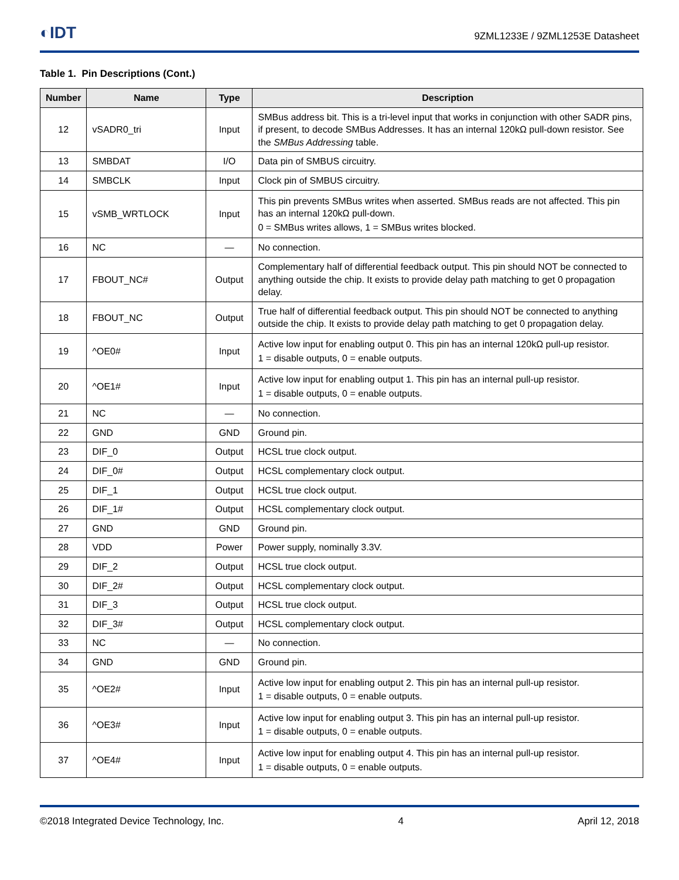◐IDT
9ZML1233E / 9ZML1253E Datasheet
Table 1. Pin Descriptions (Cont.)
| Number | Name | Type | Description |
| --- | --- | --- | --- |
| 12 | vSADR0_tri | Input | SMBus address bit. This is a tri-level input that works in conjunction with other SADR pins, if present, to decode SMBus Addresses. It has an internal 120kΩ pull-down resistor. See the SMBus Addressing table. |
| 13 | SMBDAT | I/O | Data pin of SMBUS circuitry. |
| 14 | SMBCLK | Input | Clock pin of SMBUS circuitry. |
| 15 | vSMB_WRTLOCK | Input | This pin prevents SMBus writes when asserted. SMBus reads are not affected. This pin has an internal 120kΩ pull-down. 0 = SMBus writes allows, 1 = SMBus writes blocked. |
| 16 | NC | — | No connection. |
| 17 | FBOUT_NC# | Output | Complementary half of differential feedback output. This pin should NOT be connected to anything outside the chip. It exists to provide delay path matching to get 0 propagation delay. |
| 18 | FBOUT_NC | Output | True half of differential feedback output. This pin should NOT be connected to anything outside the chip. It exists to provide delay path matching to get 0 propagation delay. |
| 19 | ^OE0# | Input | Active low input for enabling output 0. This pin has an internal 120kΩ pull-up resistor. 1 = disable outputs, 0 = enable outputs. |
| 20 | ^OE1# | Input | Active low input for enabling output 1. This pin has an internal pull-up resistor. 1 = disable outputs, 0 = enable outputs. |
| 21 | NC | — | No connection. |
| 22 | GND | GND | Ground pin. |
| 23 | DIF_0 | Output | HCSL true clock output. |
| 24 | DIF_0# | Output | HCSL complementary clock output. |
| 25 | DIF_1 | Output | HCSL true clock output. |
| 26 | DIF_1# | Output | HCSL complementary clock output. |
| 27 | GND | GND | Ground pin. |
| 28 | VDD | Power | Power supply, nominally 3.3V. |
| 29 | DIF_2 | Output | HCSL true clock output. |
| 30 | DIF_2# | Output | HCSL complementary clock output. |
| 31 | DIF_3 | Output | HCSL true clock output. |
| 32 | DIF_3# | Output | HCSL complementary clock output. |
| 33 | NC | — | No connection. |
| 34 | GND | GND | Ground pin. |
| 35 | ^OE2# | Input | Active low input for enabling output 2. This pin has an internal pull-up resistor. 1 = disable outputs, 0 = enable outputs. |
| 36 | ^OE3# | Input | Active low input for enabling output 3. This pin has an internal pull-up resistor. 1 = disable outputs, 0 = enable outputs. |
| 37 | ^OE4# | Input | Active low input for enabling output 4. This pin has an internal pull-up resistor. 1 = disable outputs, 0 = enable outputs. |
©2018 Integrated Device Technology, Inc. 4 April 12, 2018